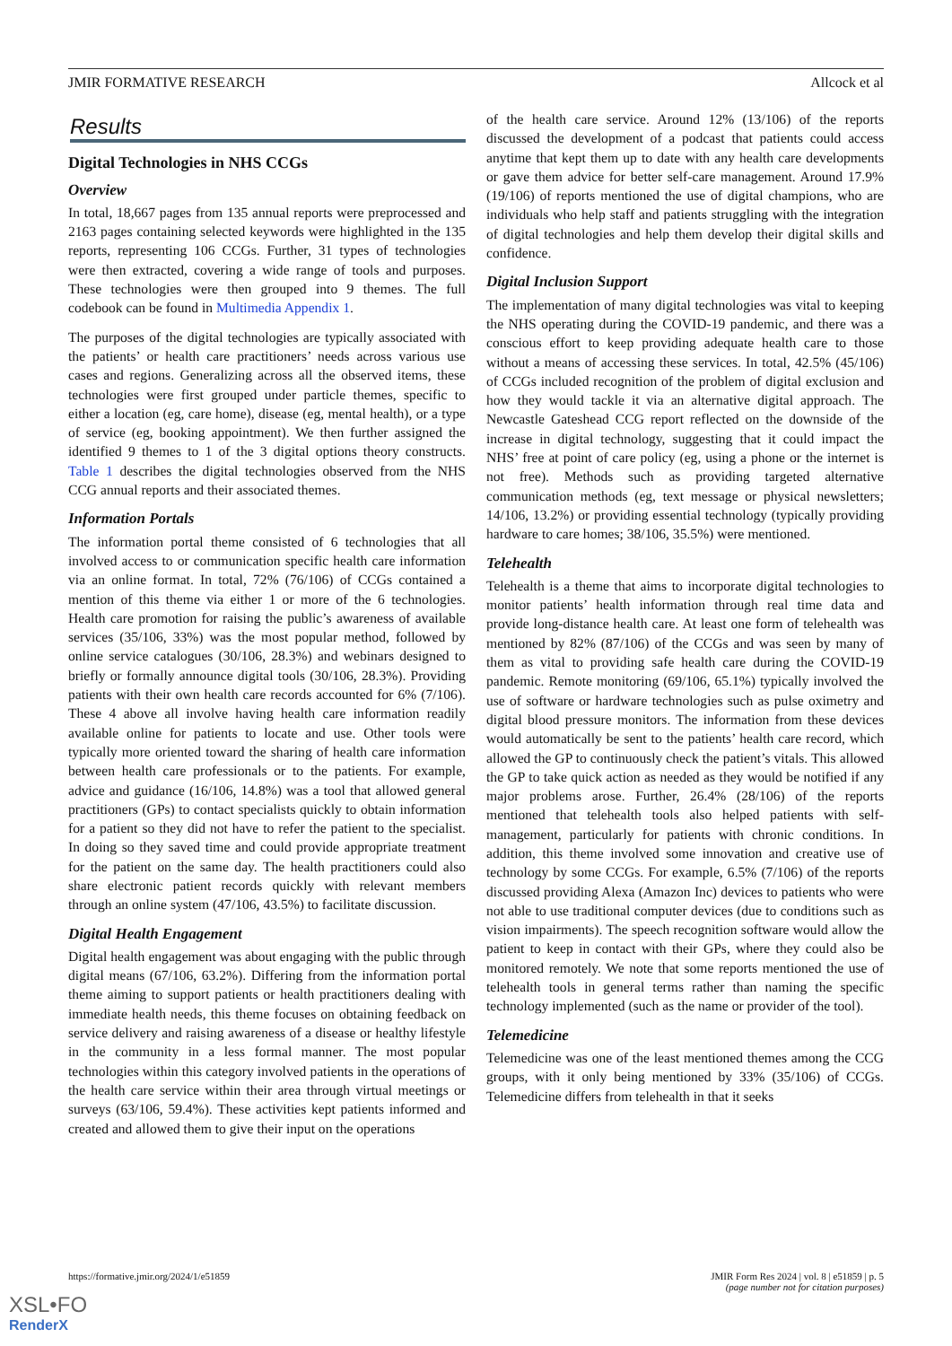JMIR FORMATIVE RESEARCH Allcock et al
Results
Digital Technologies in NHS CCGs
Overview
In total, 18,667 pages from 135 annual reports were preprocessed and 2163 pages containing selected keywords were highlighted in the 135 reports, representing 106 CCGs. Further, 31 types of technologies were then extracted, covering a wide range of tools and purposes. These technologies were then grouped into 9 themes. The full codebook can be found in Multimedia Appendix 1.
The purposes of the digital technologies are typically associated with the patients’ or health care practitioners’ needs across various use cases and regions. Generalizing across all the observed items, these technologies were first grouped under particle themes, specific to either a location (eg, care home), disease (eg, mental health), or a type of service (eg, booking appointment). We then further assigned the identified 9 themes to 1 of the 3 digital options theory constructs. Table 1 describes the digital technologies observed from the NHS CCG annual reports and their associated themes.
Information Portals
The information portal theme consisted of 6 technologies that all involved access to or communication specific health care information via an online format. In total, 72% (76/106) of CCGs contained a mention of this theme via either 1 or more of the 6 technologies. Health care promotion for raising the public’s awareness of available services (35/106, 33%) was the most popular method, followed by online service catalogues (30/106, 28.3%) and webinars designed to briefly or formally announce digital tools (30/106, 28.3%). Providing patients with their own health care records accounted for 6% (7/106). These 4 above all involve having health care information readily available online for patients to locate and use. Other tools were typically more oriented toward the sharing of health care information between health care professionals or to the patients. For example, advice and guidance (16/106, 14.8%) was a tool that allowed general practitioners (GPs) to contact specialists quickly to obtain information for a patient so they did not have to refer the patient to the specialist. In doing so they saved time and could provide appropriate treatment for the patient on the same day. The health practitioners could also share electronic patient records quickly with relevant members through an online system (47/106, 43.5%) to facilitate discussion.
Digital Health Engagement
Digital health engagement was about engaging with the public through digital means (67/106, 63.2%). Differing from the information portal theme aiming to support patients or health practitioners dealing with immediate health needs, this theme focuses on obtaining feedback on service delivery and raising awareness of a disease or healthy lifestyle in the community in a less formal manner. The most popular technologies within this category involved patients in the operations of the health care service within their area through virtual meetings or surveys (63/106, 59.4%). These activities kept patients informed and created and allowed them to give their input on the operations
of the health care service. Around 12% (13/106) of the reports discussed the development of a podcast that patients could access anytime that kept them up to date with any health care developments or gave them advice for better self-care management. Around 17.9% (19/106) of reports mentioned the use of digital champions, who are individuals who help staff and patients struggling with the integration of digital technologies and help them develop their digital skills and confidence.
Digital Inclusion Support
The implementation of many digital technologies was vital to keeping the NHS operating during the COVID-19 pandemic, and there was a conscious effort to keep providing adequate health care to those without a means of accessing these services. In total, 42.5% (45/106) of CCGs included recognition of the problem of digital exclusion and how they would tackle it via an alternative digital approach. The Newcastle Gateshead CCG report reflected on the downside of the increase in digital technology, suggesting that it could impact the NHS’ free at point of care policy (eg, using a phone or the internet is not free). Methods such as providing targeted alternative communication methods (eg, text message or physical newsletters; 14/106, 13.2%) or providing essential technology (typically providing hardware to care homes; 38/106, 35.5%) were mentioned.
Telehealth
Telehealth is a theme that aims to incorporate digital technologies to monitor patients’ health information through real time data and provide long-distance health care. At least one form of telehealth was mentioned by 82% (87/106) of the CCGs and was seen by many of them as vital to providing safe health care during the COVID-19 pandemic. Remote monitoring (69/106, 65.1%) typically involved the use of software or hardware technologies such as pulse oximetry and digital blood pressure monitors. The information from these devices would automatically be sent to the patients’ health care record, which allowed the GP to continuously check the patient’s vitals. This allowed the GP to take quick action as needed as they would be notified if any major problems arose. Further, 26.4% (28/106) of the reports mentioned that telehealth tools also helped patients with self-management, particularly for patients with chronic conditions. In addition, this theme involved some innovation and creative use of technology by some CCGs. For example, 6.5% (7/106) of the reports discussed providing Alexa (Amazon Inc) devices to patients who were not able to use traditional computer devices (due to conditions such as vision impairments). The speech recognition software would allow the patient to keep in contact with their GPs, where they could also be monitored remotely. We note that some reports mentioned the use of telehealth tools in general terms rather than naming the specific technology implemented (such as the name or provider of the tool).
Telemedicine
Telemedicine was one of the least mentioned themes among the CCG groups, with it only being mentioned by 33% (35/106) of CCGs. Telemedicine differs from telehealth in that it seeks
https://formative.jmir.org/2024/1/e51859 JMIR Form Res 2024 | vol. 8 | e51859 | p. 5
(page number not for citation purposes)
XSL•FO
RenderX